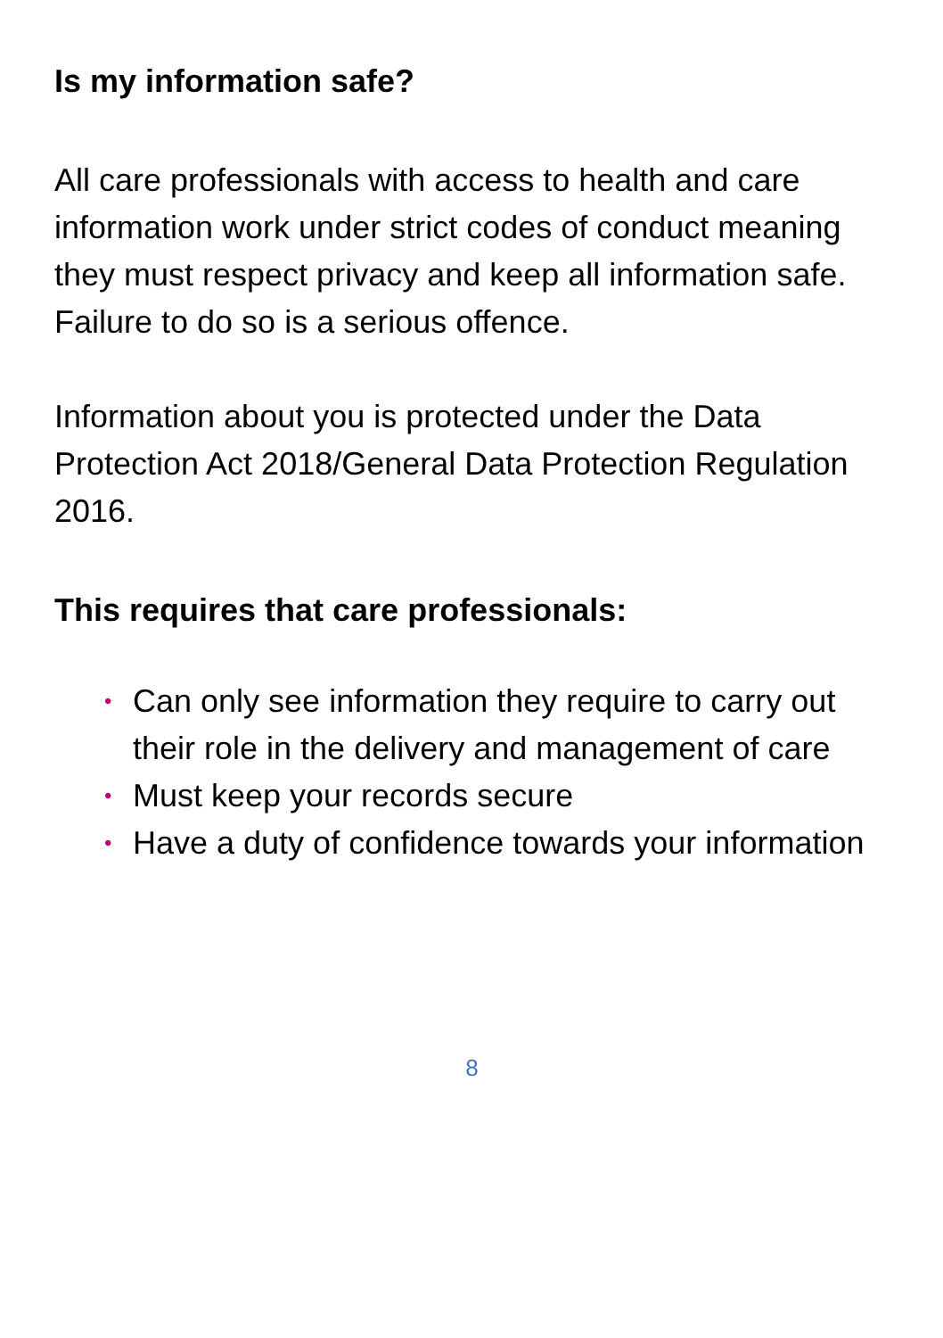Is my information safe?
All care professionals with access to health and care information work under strict codes of conduct meaning they must respect privacy and keep all information safe. Failure to do so is a serious offence.
Information about you is protected under the Data Protection Act 2018/General Data Protection Regulation 2016.
This requires that care professionals:
• Can only see information they require to carry out their role in the delivery and management of care
• Must keep your records secure
• Have a duty of confidence towards your information
8